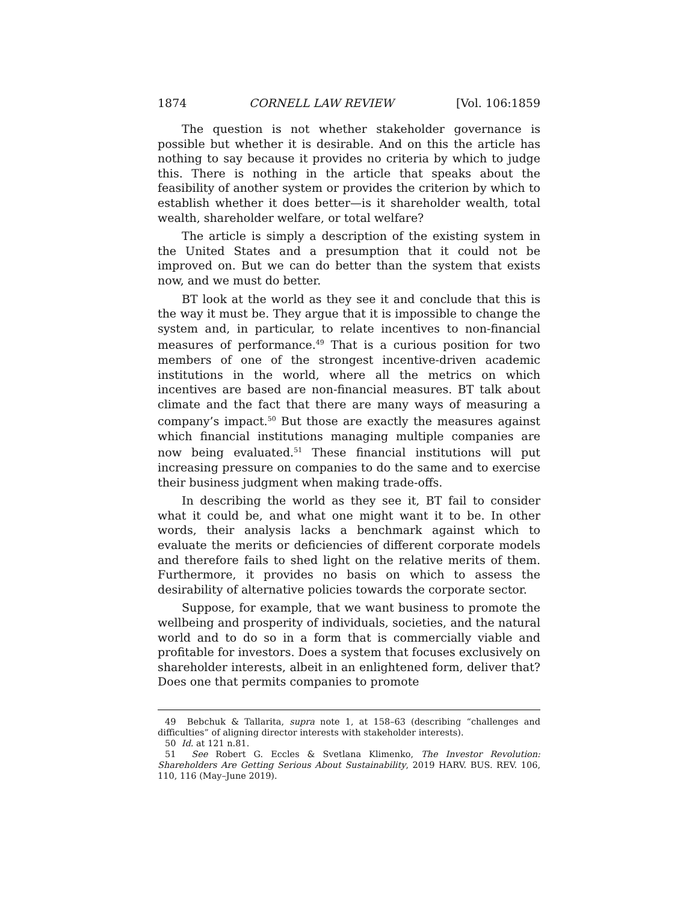1874 CORNELL LAW REVIEW [Vol. 106:1859
The question is not whether stakeholder governance is possible but whether it is desirable. And on this the article has nothing to say because it provides no criteria by which to judge this. There is nothing in the article that speaks about the feasibility of another system or provides the criterion by which to establish whether it does better—is it shareholder wealth, total wealth, shareholder welfare, or total welfare?
The article is simply a description of the existing system in the United States and a presumption that it could not be improved on. But we can do better than the system that exists now, and we must do better.
BT look at the world as they see it and conclude that this is the way it must be. They argue that it is impossible to change the system and, in particular, to relate incentives to non-financial measures of performance.<sup>49</sup> That is a curious position for two members of one of the strongest incentive-driven academic institutions in the world, where all the metrics on which incentives are based are non-financial measures. BT talk about climate and the fact that there are many ways of measuring a company’s impact.<sup>50</sup> But those are exactly the measures against which financial institutions managing multiple companies are now being evaluated.<sup>51</sup> These financial institutions will put increasing pressure on companies to do the same and to exercise their business judgment when making trade-offs.
In describing the world as they see it, BT fail to consider what it could be, and what one might want it to be. In other words, their analysis lacks a benchmark against which to evaluate the merits or deficiencies of different corporate models and therefore fails to shed light on the relative merits of them. Furthermore, it provides no basis on which to assess the desirability of alternative policies towards the corporate sector.
Suppose, for example, that we want business to promote the wellbeing and prosperity of individuals, societies, and the natural world and to do so in a form that is commercially viable and profitable for investors. Does a system that focuses exclusively on shareholder interests, albeit in an enlightened form, deliver that? Does one that permits companies to promote
49 Bebchuk & Tallarita, supra note 1, at 158–63 (describing “challenges and difficulties” of aligning director interests with stakeholder interests).
50 Id. at 121 n.81.
51 See Robert G. Eccles & Svetlana Klimenko, The Investor Revolution: Shareholders Are Getting Serious About Sustainability, 2019 HARV. BUS. REV. 106, 110, 116 (May–June 2019).